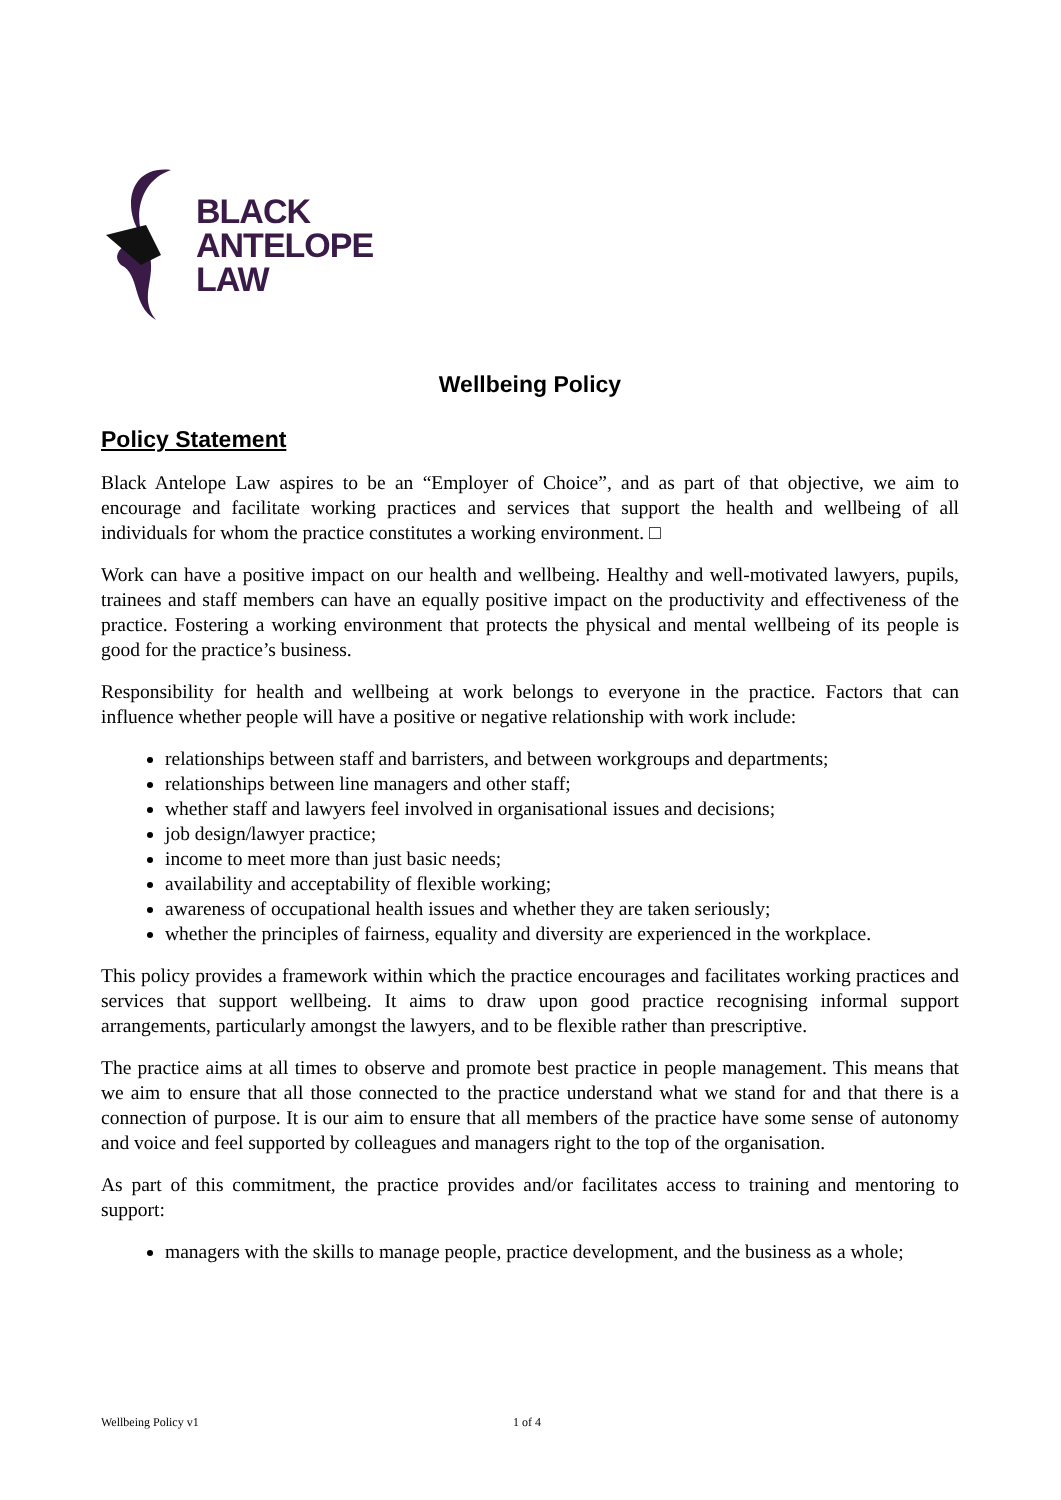BLACK
ANTELOPE
LAW
Wellbeing Policy
Policy Statement
Black Antelope Law aspires to be an “Employer of Choice”, and as part of that objective, we aim to encourage and facilitate working practices and services that support the health and wellbeing of all individuals for whom the practice constitutes a working environment. □
Work can have a positive impact on our health and wellbeing. Healthy and well-motivated lawyers, pupils, trainees and staff members can have an equally positive impact on the productivity and effectiveness of the practice. Fostering a working environment that protects the physical and mental wellbeing of its people is good for the practice’s business.
Responsibility for health and wellbeing at work belongs to everyone in the practice. Factors that can influence whether people will have a positive or negative relationship with work include:
relationships between staff and barristers, and between workgroups and departments;
relationships between line managers and other staff;
whether staff and lawyers feel involved in organisational issues and decisions;
job design/lawyer practice;
income to meet more than just basic needs;
availability and acceptability of flexible working;
awareness of occupational health issues and whether they are taken seriously;
whether the principles of fairness, equality and diversity are experienced in the workplace.
This policy provides a framework within which the practice encourages and facilitates working practices and services that support wellbeing. It aims to draw upon good practice recognising informal support arrangements, particularly amongst the lawyers, and to be flexible rather than prescriptive.
The practice aims at all times to observe and promote best practice in people management. This means that we aim to ensure that all those connected to the practice understand what we stand for and that there is a connection of purpose. It is our aim to ensure that all members of the practice have some sense of autonomy and voice and feel supported by colleagues and managers right to the top of the organisation.
As part of this commitment, the practice provides and/or facilitates access to training and mentoring to support:
managers with the skills to manage people, practice development, and the business as a whole;
Wellbeing Policy v1 1 of 4